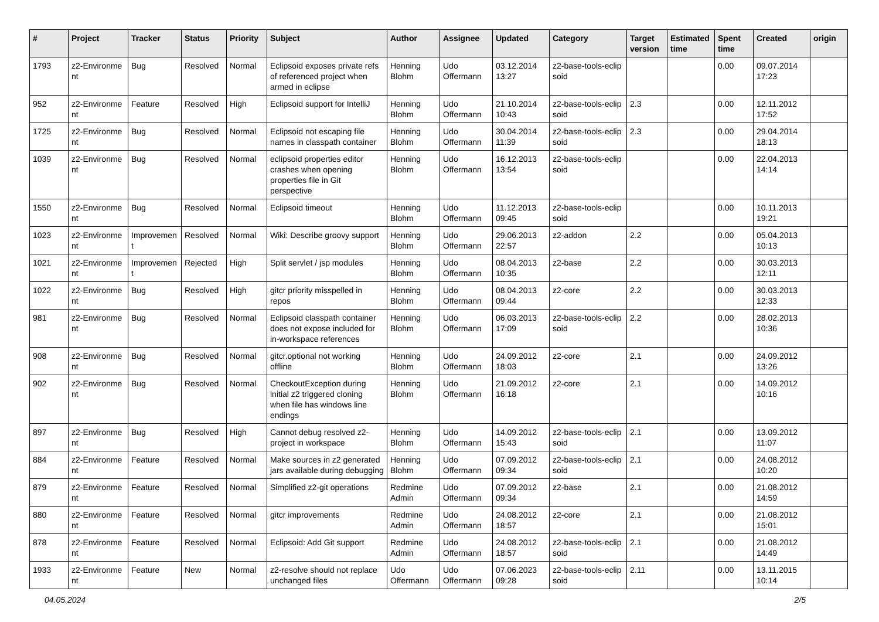| # | Project | Tracker | Status | Priority | Subject | Author | Assignee | Updated | Category | Target version | Estimated time | Spent time | Created | origin |
| --- | --- | --- | --- | --- | --- | --- | --- | --- | --- | --- | --- | --- | --- | --- |
| 1793 | z2-Environme nt | Bug | Resolved | Normal | Eclipsoid exposes private refs of referenced project when armed in eclipse | Henning Blohm | Udo Offermann | 03.12.2014 13:27 | z2-base-tools-eclip soid | | | 0.00 | 09.07.2014 17:23 | |
| 952 | z2-Environme nt | Feature | Resolved | High | Eclipsoid support for IntelliJ | Henning Blohm | Udo Offermann | 21.10.2014 10:43 | z2-base-tools-eclip soid | 2.3 | | 0.00 | 12.11.2012 17:52 | |
| 1725 | z2-Environme nt | Bug | Resolved | Normal | Eclipsoid not escaping file names in classpath container | Henning Blohm | Udo Offermann | 30.04.2014 11:39 | z2-base-tools-eclip soid | 2.3 | | 0.00 | 29.04.2014 18:13 | |
| 1039 | z2-Environme nt | Bug | Resolved | Normal | eclipsoid properties editor crashes when opening properties file in Git perspective | Henning Blohm | Udo Offermann | 16.12.2013 13:54 | z2-base-tools-eclip soid | | | 0.00 | 22.04.2013 14:14 | |
| 1550 | z2-Environme nt | Bug | Resolved | Normal | Eclipsoid timeout | Henning Blohm | Udo Offermann | 11.12.2013 09:45 | z2-base-tools-eclip soid | | | 0.00 | 10.11.2013 19:21 | |
| 1023 | z2-Environme nt | Improvemen t | Resolved | Normal | Wiki: Describe groovy support | Henning Blohm | Udo Offermann | 29.06.2013 22:57 | z2-addon | 2.2 | | 0.00 | 05.04.2013 10:13 | |
| 1021 | z2-Environme nt | Improvemen t | Rejected | High | Split servlet / jsp modules | Henning Blohm | Udo Offermann | 08.04.2013 10:35 | z2-base | 2.2 | | 0.00 | 30.03.2013 12:11 | |
| 1022 | z2-Environme nt | Bug | Resolved | High | gitcr priority misspelled in repos | Henning Blohm | Udo Offermann | 08.04.2013 09:44 | z2-core | 2.2 | | 0.00 | 30.03.2013 12:33 | |
| 981 | z2-Environme nt | Bug | Resolved | Normal | Eclipsoid classpath container does not expose included for in-workspace references | Henning Blohm | Udo Offermann | 06.03.2013 17:09 | z2-base-tools-eclip soid | 2.2 | | 0.00 | 28.02.2013 10:36 | |
| 908 | z2-Environme nt | Bug | Resolved | Normal | gitcr.optional not working offline | Henning Blohm | Udo Offermann | 24.09.2012 18:03 | z2-core | 2.1 | | 0.00 | 24.09.2012 13:26 | |
| 902 | z2-Environme nt | Bug | Resolved | Normal | CheckoutException during initial z2 triggered cloning when file has windows line endings | Henning Blohm | Udo Offermann | 21.09.2012 16:18 | z2-core | 2.1 | | 0.00 | 14.09.2012 10:16 | |
| 897 | z2-Environme nt | Bug | Resolved | High | Cannot debug resolved z2-project in workspace | Henning Blohm | Udo Offermann | 14.09.2012 15:43 | z2-base-tools-eclip soid | 2.1 | | 0.00 | 13.09.2012 11:07 | |
| 884 | z2-Environme nt | Feature | Resolved | Normal | Make sources in z2 generated jars available during debugging | Henning Blohm | Udo Offermann | 07.09.2012 09:34 | z2-base-tools-eclip soid | 2.1 | | 0.00 | 24.08.2012 10:20 | |
| 879 | z2-Environme nt | Feature | Resolved | Normal | Simplified z2-git operations | Redmine Admin | Udo Offermann | 07.09.2012 09:34 | z2-base | 2.1 | | 0.00 | 21.08.2012 14:59 | |
| 880 | z2-Environme nt | Feature | Resolved | Normal | gitcr improvements | Redmine Admin | Udo Offermann | 24.08.2012 18:57 | z2-core | 2.1 | | 0.00 | 21.08.2012 15:01 | |
| 878 | z2-Environme nt | Feature | Resolved | Normal | Eclipsoid: Add Git support | Redmine Admin | Udo Offermann | 24.08.2012 18:57 | z2-base-tools-eclip soid | 2.1 | | 0.00 | 21.08.2012 14:49 | |
| 1933 | z2-Environme nt | Feature | New | Normal | z2-resolve should not replace unchanged files | Udo Offermann | Udo Offermann | 07.06.2023 09:28 | z2-base-tools-eclip soid | 2.11 | | 0.00 | 13.11.2015 10:14 | |
04.05.2024 2/5